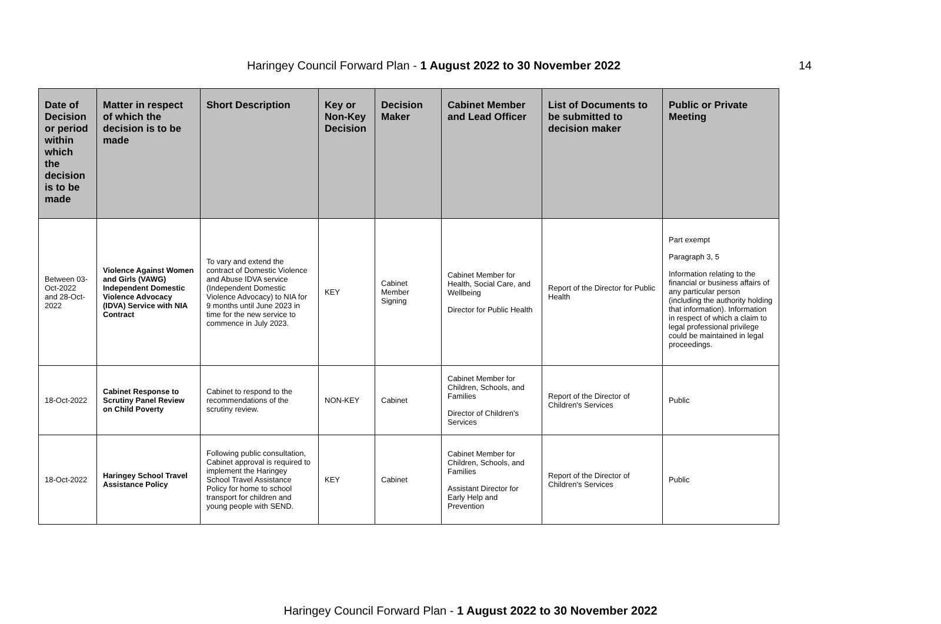Haringey Council Forward Plan - 1 August 2022 to 30 November 2022
14
| Date of Decision or period within which the decision is to be made | Matter in respect of which the decision is to be made | Short Description | Key or Non-Key Decision | Decision Maker | Cabinet Member and Lead Officer | List of Documents to be submitted to decision maker | Public or Private Meeting |
| --- | --- | --- | --- | --- | --- | --- | --- |
| Between 03-Oct-2022 and 28-Oct-2022 | Violence Against Women and Girls (VAWG) Independent Domestic Violence Advocacy (IDVA) Service with NIA Contract | To vary and extend the contract of Domestic Violence and Abuse IDVA service (Independent Domestic Violence Advocacy) to NIA for 9 months until June 2023 in time for the new service to commence in July 2023. | KEY | Cabinet Member Signing | Cabinet Member for Health, Social Care, and Wellbeing Director for Public Health | Report of the Director for Public Health | Part exempt Paragraph 3, 5 Information relating to the financial or business affairs of any particular person (including the authority holding that information). Information in respect of which a claim to legal professional privilege could be maintained in legal proceedings. |
| 18-Oct-2022 | Cabinet Response to Scrutiny Panel Review on Child Poverty | Cabinet to respond to the recommendations of the scrutiny review. | NON-KEY | Cabinet | Cabinet Member for Children, Schools, and Families Director of Children's Services | Report of the Director of Children's Services | Public |
| 18-Oct-2022 | Haringey School Travel Assistance Policy | Following public consultation, Cabinet approval is required to implement the Haringey School Travel Assistance Policy for home to school transport for children and young people with SEND. | KEY | Cabinet | Cabinet Member for Children, Schools, and Families Assistant Director for Early Help and Prevention | Report of the Director of Children's Services | Public |
Haringey Council Forward Plan - 1 August 2022 to 30 November 2022